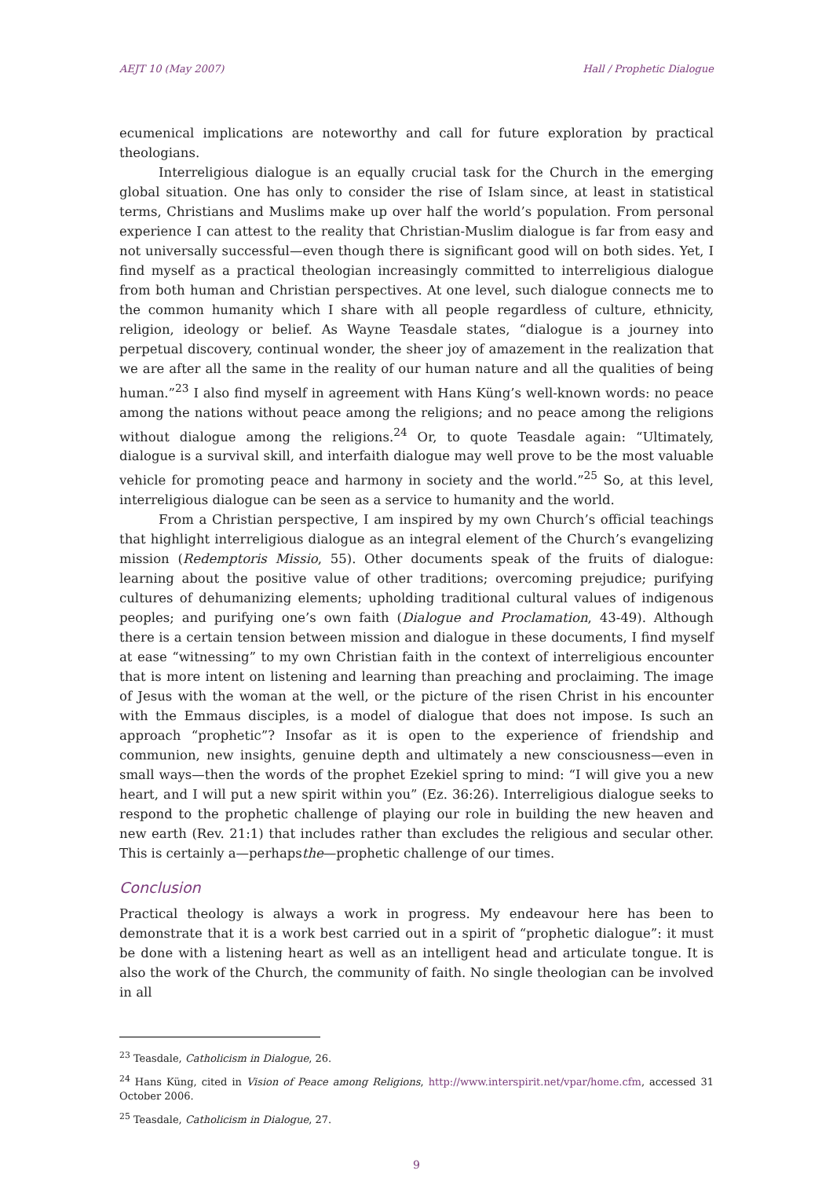AEJT 10 (May 2007) Hall / Prophetic Dialogue
ecumenical implications are noteworthy and call for future exploration by practical theologians.
Interreligious dialogue is an equally crucial task for the Church in the emerging global situation. One has only to consider the rise of Islam since, at least in statistical terms, Christians and Muslims make up over half the world’s population. From personal experience I can attest to the reality that Christian-Muslim dialogue is far from easy and not universally successful—even though there is significant good will on both sides. Yet, I find myself as a practical theologian increasingly committed to interreligious dialogue from both human and Christian perspectives. At one level, such dialogue connects me to the common humanity which I share with all people regardless of culture, ethnicity, religion, ideology or belief. As Wayne Teasdale states, “dialogue is a journey into perpetual discovery, continual wonder, the sheer joy of amazement in the realization that we are after all the same in the reality of our human nature and all the qualities of being human.”<sup>23</sup> I also find myself in agreement with Hans Küng’s well-known words: no peace among the nations without peace among the religions; and no peace among the religions without dialogue among the religions.<sup>24</sup> Or, to quote Teasdale again: “Ultimately, dialogue is a survival skill, and interfaith dialogue may well prove to be the most valuable vehicle for promoting peace and harmony in society and the world.”<sup>25</sup> So, at this level, interreligious dialogue can be seen as a service to humanity and the world.
From a Christian perspective, I am inspired by my own Church’s official teachings that highlight interreligious dialogue as an integral element of the Church’s evangelizing mission (Redemptoris Missio, 55). Other documents speak of the fruits of dialogue: learning about the positive value of other traditions; overcoming prejudice; purifying cultures of dehumanizing elements; upholding traditional cultural values of indigenous peoples; and purifying one’s own faith (Dialogue and Proclamation, 43-49). Although there is a certain tension between mission and dialogue in these documents, I find myself at ease “witnessing” to my own Christian faith in the context of interreligious encounter that is more intent on listening and learning than preaching and proclaiming. The image of Jesus with the woman at the well, or the picture of the risen Christ in his encounter with the Emmaus disciples, is a model of dialogue that does not impose. Is such an approach “prophetic”? Insofar as it is open to the experience of friendship and communion, new insights, genuine depth and ultimately a new consciousness—even in small ways—then the words of the prophet Ezekiel spring to mind: “I will give you a new heart, and I will put a new spirit within you” (Ez. 36:26). Interreligious dialogue seeks to respond to the prophetic challenge of playing our role in building the new heaven and new earth (Rev. 21:1) that includes rather than excludes the religious and secular other. This is certainly a—perhapsthe—prophetic challenge of our times.
Conclusion
Practical theology is always a work in progress. My endeavour here has been to demonstrate that it is a work best carried out in a spirit of “prophetic dialogue”: it must be done with a listening heart as well as an intelligent head and articulate tongue. It is also the work of the Church, the community of faith. No single theologian can be involved in all
<sup>23</sup> Teasdale, Catholicism in Dialogue, 26.
<sup>24</sup> Hans Küng, cited in Vision of Peace among Religions, http://www.interspirit.net/vpar/home.cfm, accessed 31 October 2006.
<sup>25</sup> Teasdale, Catholicism in Dialogue, 27.
9